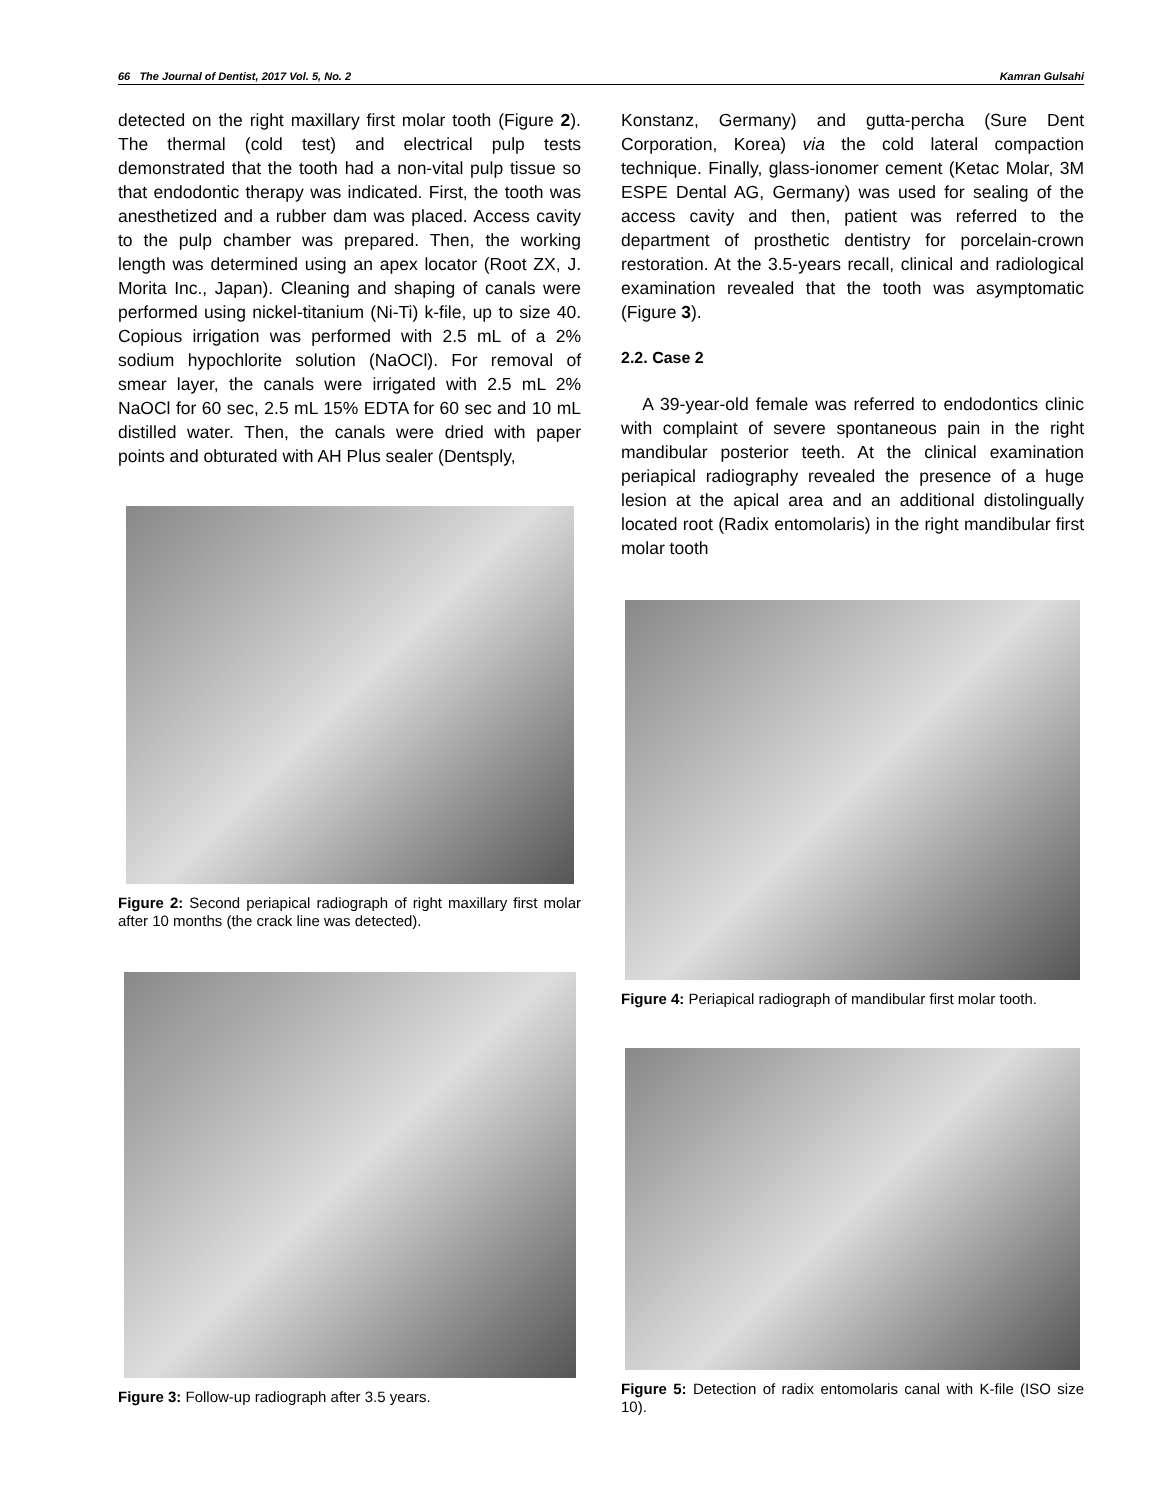66 The Journal of Dentist, 2017 Vol. 5, No. 2 Kamran Gulsahi
detected on the right maxillary first molar tooth (Figure 2). The thermal (cold test) and electrical pulp tests demonstrated that the tooth had a non-vital pulp tissue so that endodontic therapy was indicated. First, the tooth was anesthetized and a rubber dam was placed. Access cavity to the pulp chamber was prepared. Then, the working length was determined using an apex locator (Root ZX, J. Morita Inc., Japan). Cleaning and shaping of canals were performed using nickel-titanium (Ni-Ti) k-file, up to size 40. Copious irrigation was performed with 2.5 mL of a 2% sodium hypochlorite solution (NaOCl). For removal of smear layer, the canals were irrigated with 2.5 mL 2% NaOCl for 60 sec, 2.5 mL 15% EDTA for 60 sec and 10 mL distilled water. Then, the canals were dried with paper points and obturated with AH Plus sealer (Dentsply,
Figure 2: Second periapical radiograph of right maxillary first molar after 10 months (the crack line was detected).
Figure 3: Follow-up radiograph after 3.5 years.
Konstanz, Germany) and gutta-percha (Sure Dent Corporation, Korea) via the cold lateral compaction technique. Finally, glass-ionomer cement (Ketac Molar, 3M ESPE Dental AG, Germany) was used for sealing of the access cavity and then, patient was referred to the department of prosthetic dentistry for porcelain-crown restoration. At the 3.5-years recall, clinical and radiological examination revealed that the tooth was asymptomatic (Figure 3).
2.2. Case 2
A 39-year-old female was referred to endodontics clinic with complaint of severe spontaneous pain in the right mandibular posterior teeth. At the clinical examination periapical radiography revealed the presence of a huge lesion at the apical area and an additional distolingually located root (Radix entomolaris) in the right mandibular first molar tooth
Figure 4: Periapical radiograph of mandibular first molar tooth.
Figure 5: Detection of radix entomolaris canal with K-file (ISO size 10).